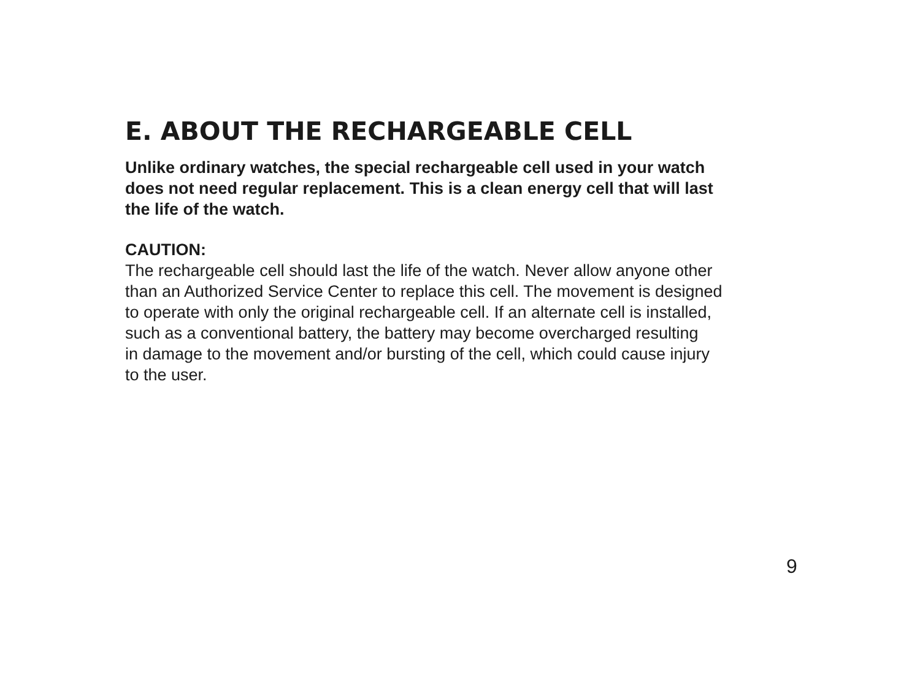E. ABOUT THE RECHARGEABLE CELL
Unlike ordinary watches, the special rechargeable cell used in your watch
does not need regular replacement. This is a clean energy cell that will last
the life of the watch.
CAUTION:
The rechargeable cell should last the life of the watch. Never allow anyone other
than an Authorized Service Center to replace this cell. The movement is designed
to operate with only the original rechargeable cell. If an alternate cell is installed,
such as a conventional battery, the battery may become overcharged resulting
in damage to the movement and/or bursting of the cell, which could cause injury
to the user.
9